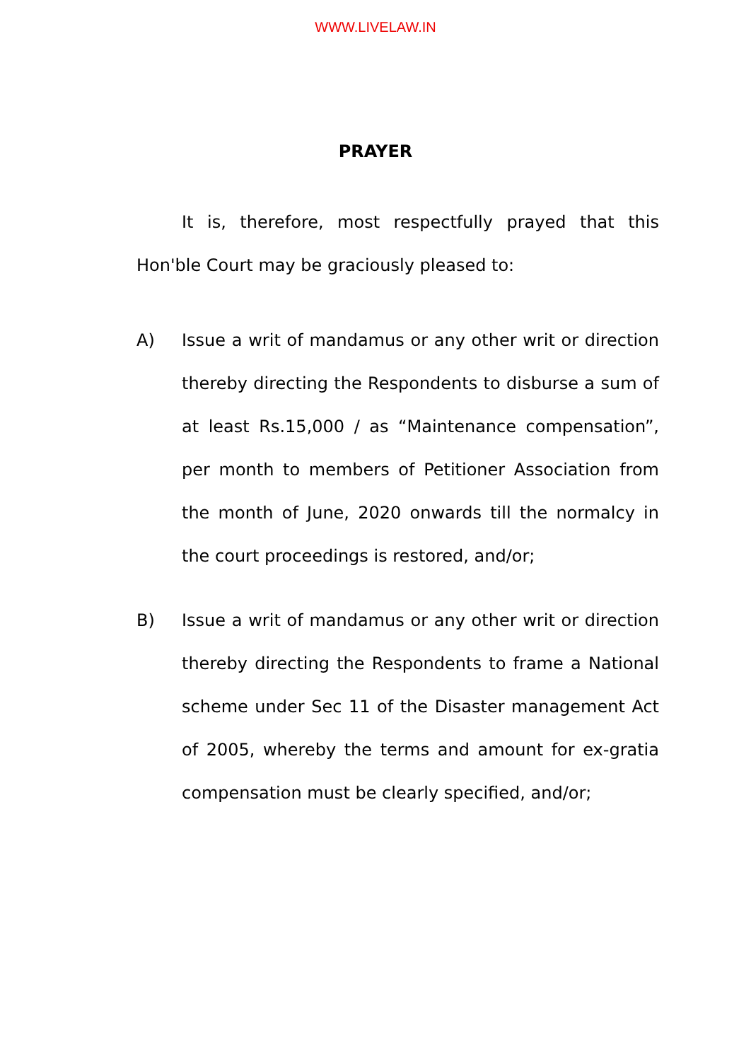WWW.LIVELAW.IN
PRAYER
It is, therefore, most respectfully prayed that this Hon'ble Court may be graciously pleased to:
A) Issue a writ of mandamus or any other writ or direction thereby directing the Respondents to disburse a sum of at least Rs.15,000 / as “Maintenance compensation”, per month to members of Petitioner Association from the month of June, 2020 onwards till the normalcy in the court proceedings is restored, and/or;
B) Issue a writ of mandamus or any other writ or direction thereby directing the Respondents to frame a National scheme under Sec 11 of the Disaster management Act of 2005, whereby the terms and amount for ex-gratia compensation must be clearly specified, and/or;